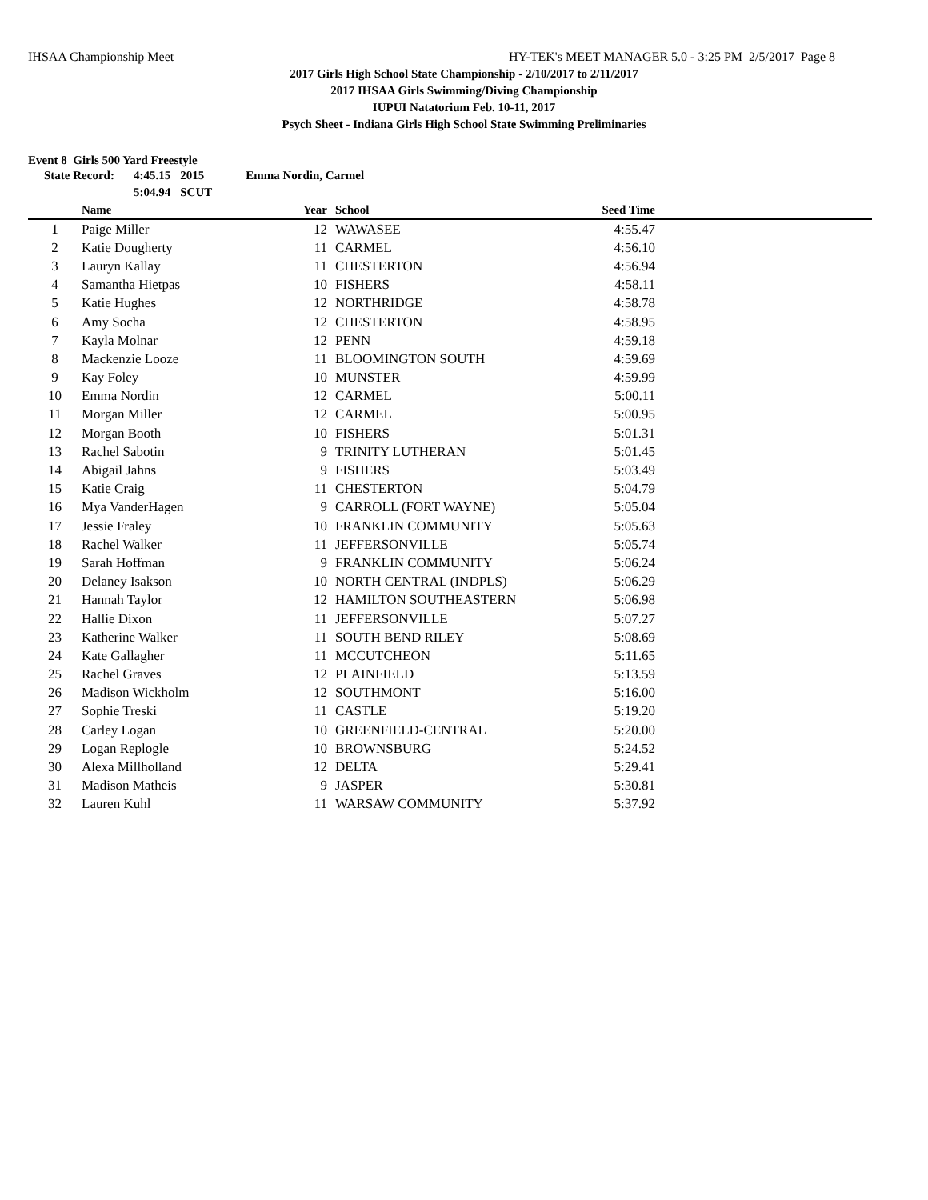IHSAA Championship Meet HY-TEK's MEET MANAGER 5.0 - 3:25 PM 2/5/2017 Page 8
2017 Girls High School State Championship - 2/10/2017 to 2/11/2017
2017 IHSAA Girls Swimming/Diving Championship
IUPUI Natatorium Feb. 10-11, 2017
Psych Sheet - Indiana Girls High School State Swimming Preliminaries
Event 8 Girls 500 Yard Freestyle
| State Record: | 4:45.15 | 2015 | Emma Nordin, Carmel |
| | 5:04.94 | SCUT | |
| | Name | Year | School | Seed Time | |
| --- | --- | --- | --- | --- | --- |
| 1 | Paige Miller | 12 | WAWASEE | 4:55.47 | |
| 2 | Katie Dougherty | 11 | CARMEL | 4:56.10 | |
| 3 | Lauryn Kallay | 11 | CHESTERTON | 4:56.94 | |
| 4 | Samantha Hietpas | 10 | FISHERS | 4:58.11 | |
| 5 | Katie Hughes | 12 | NORTHRIDGE | 4:58.78 | |
| 6 | Amy Socha | 12 | CHESTERTON | 4:58.95 | |
| 7 | Kayla Molnar | 12 | PENN | 4:59.18 | |
| 8 | Mackenzie Looze | 11 | BLOOMINGTON SOUTH | 4:59.69 | |
| 9 | Kay Foley | 10 | MUNSTER | 4:59.99 | |
| 10 | Emma Nordin | 12 | CARMEL | 5:00.11 | |
| 11 | Morgan Miller | 12 | CARMEL | 5:00.95 | |
| 12 | Morgan Booth | 10 | FISHERS | 5:01.31 | |
| 13 | Rachel Sabotin | 9 | TRINITY LUTHERAN | 5:01.45 | |
| 14 | Abigail Jahns | 9 | FISHERS | 5:03.49 | |
| 15 | Katie Craig | 11 | CHESTERTON | 5:04.79 | |
| 16 | Mya VanderHagen | 9 | CARROLL (FORT WAYNE) | 5:05.04 | |
| 17 | Jessie Fraley | 10 | FRANKLIN COMMUNITY | 5:05.63 | |
| 18 | Rachel Walker | 11 | JEFFERSONVILLE | 5:05.74 | |
| 19 | Sarah Hoffman | 9 | FRANKLIN COMMUNITY | 5:06.24 | |
| 20 | Delaney Isakson | 10 | NORTH CENTRAL (INDPLS) | 5:06.29 | |
| 21 | Hannah Taylor | 12 | HAMILTON SOUTHEASTERN | 5:06.98 | |
| 22 | Hallie Dixon | 11 | JEFFERSONVILLE | 5:07.27 | |
| 23 | Katherine Walker | 11 | SOUTH BEND RILEY | 5:08.69 | |
| 24 | Kate Gallagher | 11 | MCCUTCHEON | 5:11.65 | |
| 25 | Rachel Graves | 12 | PLAINFIELD | 5:13.59 | |
| 26 | Madison Wickholm | 12 | SOUTHMONT | 5:16.00 | |
| 27 | Sophie Treski | 11 | CASTLE | 5:19.20 | |
| 28 | Carley Logan | 10 | GREENFIELD-CENTRAL | 5:20.00 | |
| 29 | Logan Replogle | 10 | BROWNSBURG | 5:24.52 | |
| 30 | Alexa Millholland | 12 | DELTA | 5:29.41 | |
| 31 | Madison Matheis | 9 | JASPER | 5:30.81 | |
| 32 | Lauren Kuhl | 11 | WARSAW COMMUNITY | 5:37.92 | |